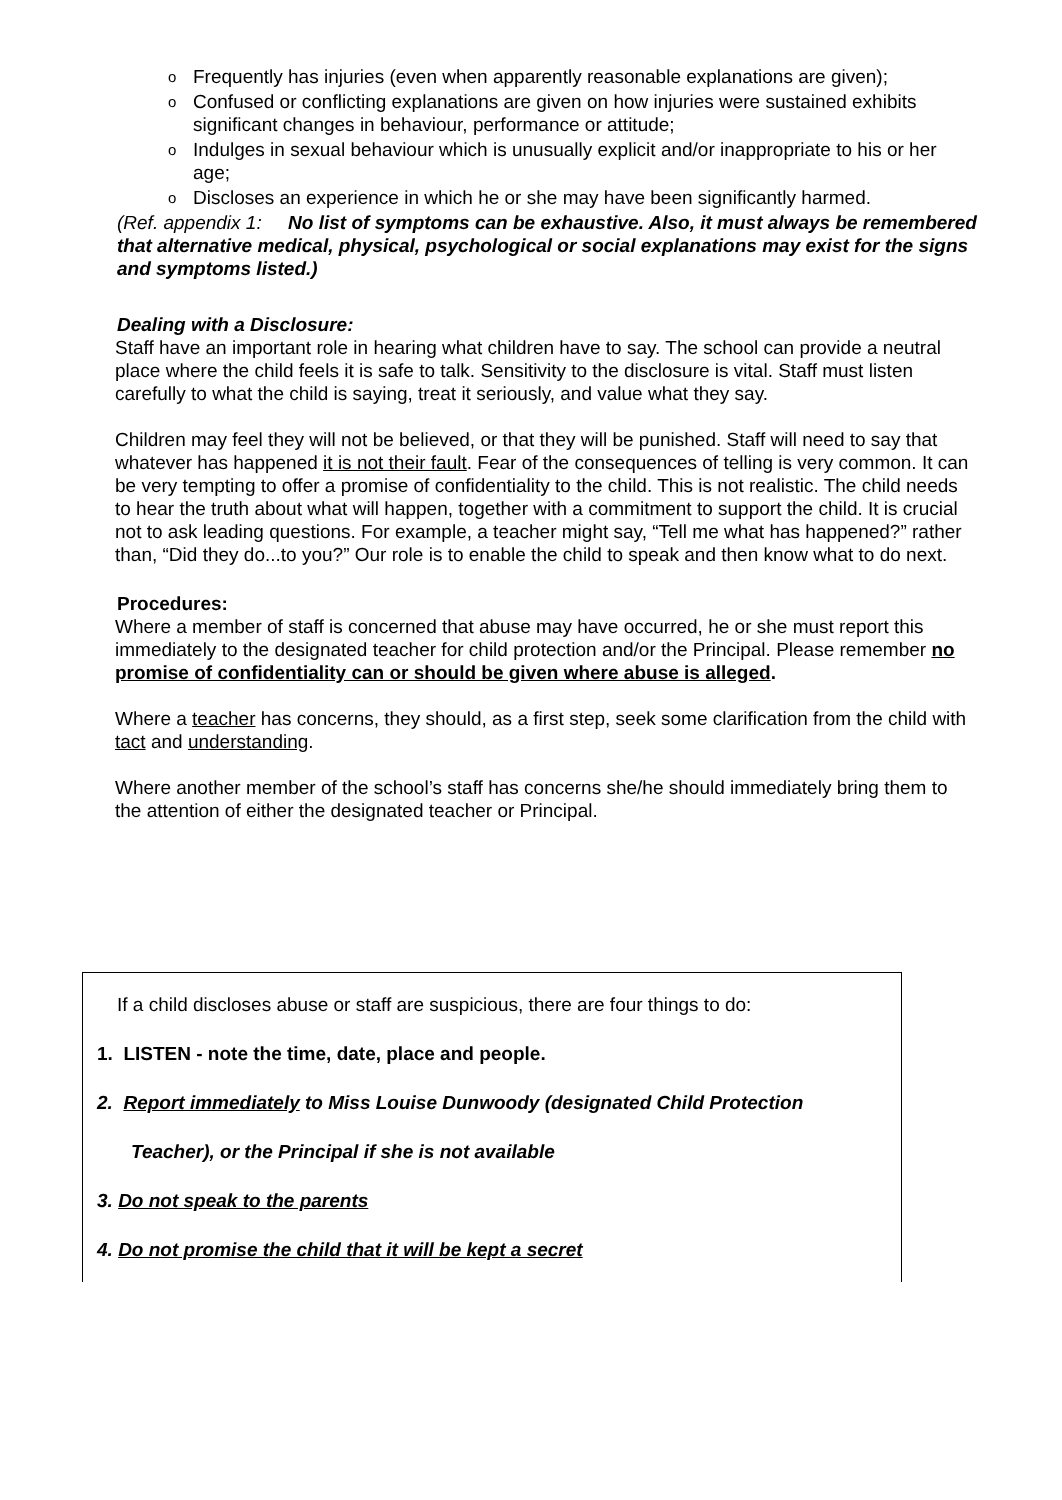o Frequently has injuries (even when apparently reasonable explanations are given);
o Confused or conflicting explanations are given on how injuries were sustained exhibits significant changes in behaviour, performance or attitude;
o Indulges in sexual behaviour which is unusually explicit and/or inappropriate to his or her age;
o Discloses an experience in which he or she may have been significantly harmed.
(Ref. appendix 1: No list of symptoms can be exhaustive. Also, it must always be remembered that alternative medical, physical, psychological or social explanations may exist for the signs and symptoms listed.)
Dealing with a Disclosure:
Staff have an important role in hearing what children have to say. The school can provide a neutral place where the child feels it is safe to talk. Sensitivity to the disclosure is vital. Staff must listen carefully to what the child is saying, treat it seriously, and value what they say.
Children may feel they will not be believed, or that they will be punished. Staff will need to say that whatever has happened it is not their fault. Fear of the consequences of telling is very common. It can be very tempting to offer a promise of confidentiality to the child. This is not realistic. The child needs to hear the truth about what will happen, together with a commitment to support the child. It is crucial not to ask leading questions. For example, a teacher might say, “Tell me what has happened?” rather than, “Did they do...to you?” Our role is to enable the child to speak and then know what to do next.
Procedures:
Where a member of staff is concerned that abuse may have occurred, he or she must report this immediately to the designated teacher for child protection and/or the Principal. Please remember no promise of confidentiality can or should be given where abuse is alleged.
Where a teacher has concerns, they should, as a first step, seek some clarification from the child with tact and understanding.
Where another member of the school’s staff has concerns she/he should immediately bring them to the attention of either the designated teacher or Principal.
If a child discloses abuse or staff are suspicious, there are four things to do:
1. LISTEN - note the time, date, place and people.
2. Report immediately to Miss Louise Dunwoody (designated Child Protection
Teacher), or the Principal if she is not available
3. Do not speak to the parents
4. Do not promise the child that it will be kept a secret